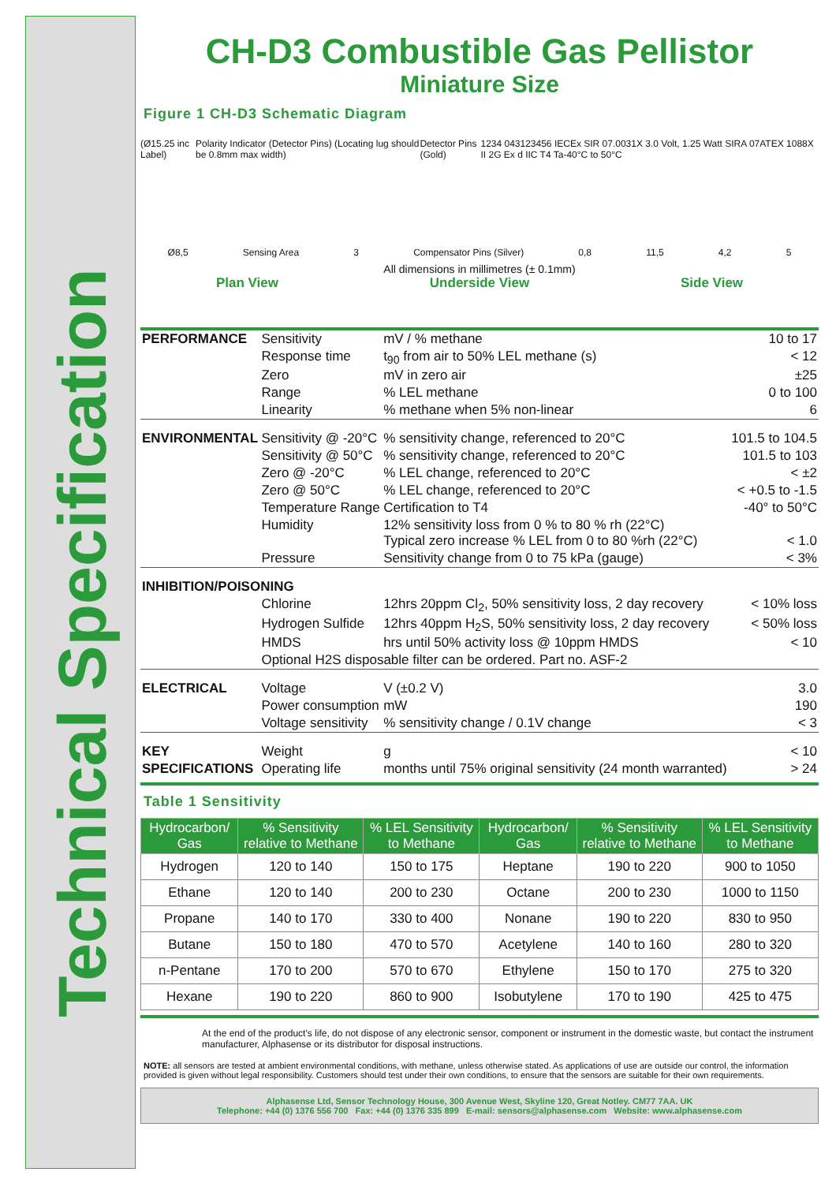Technical Specification
CH-D3 Combustible Gas Pellistor
Miniature Size
Figure 1 CH-D3 Schematic Diagram
(Ø15.25 inc Label) Polarity Indicator (Detector Pins) (Locating lug should be 0.8mm max width) Detector Pins (Gold) 1234 043123456 IECEx SIR 07.0031X 3.0 Volt, 1.25 Watt SIRA 07ATEX 1088X II 2G Ex d IIC T4 Ta-40°C to 50°C
Ø8,5 Sensing Area 3 Compensator Pins (Silver) 0,8 11,5 4,2 5
All dimensions in millimetres (± 0.1mm)
Plan View Underside View Side View
| PERFORMANCE | Sensitivity | mV / % methane | 10 to 17 |
| | Response time | t<sub>90</sub> from air to 50% LEL methane (s) | < 12 |
| | Zero | mV in zero air | ±25 |
| | Range | % LEL methane | 0 to 100 |
| | Linearity | % methane when 5% non-linear | 6 |
| ENVIRONMENTAL | Sensitivity @ -20°C | % sensitivity change, referenced to 20°C | 101.5 to 104.5 |
| | Sensitivity @ 50°C | % sensitivity change, referenced to 20°C | 101.5 to 103 |
| | Zero @ -20°C | % LEL change, referenced to 20°C | < ±2 |
| | Zero @ 50°C | % LEL change, referenced to 20°C | < +0.5 to -1.5 |
| | Temperature Range | Certification to T4 | -40° to 50°C |
| | Humidity | 12% sensitivity loss from 0 % to 80 % rh (22°C) Typical zero increase % LEL from 0 to 80 %rh (22°C) | < 1.0 |
| | Pressure | Sensitivity change from 0 to 75 kPa (gauge) | < 3% |
| INHIBITION/POISONING | | | |
| | Chlorine | 12hrs 20ppm Cl<sub>2</sub>, 50% sensitivity loss, 2 day recovery | < 10% loss |
| | Hydrogen Sulfide | 12hrs 40ppm H<sub>2</sub>S, 50% sensitivity loss, 2 day recovery | < 50% loss |
| | HMDS | hrs until 50% activity loss @ 10ppm HMDS | < 10 |
| | Optional H2S disposable filter can be ordered. Part no. ASF-2 | | |
| ELECTRICAL | Voltage | V (±0.2 V) | 3.0 |
| | Power consumption | mW | 190 |
| | Voltage sensitivity | % sensitivity change / 0.1V change | < 3 |
| KEY | Weight | g | < 10 |
| SPECIFICATIONS | Operating life | months until 75% original sensitivity (24 month warranted) | > 24 |
Table 1 Sensitivity
| Hydrocarbon/ Gas | % Sensitivity relative to Methane | % LEL Sensitivity to Methane | Hydrocarbon/ Gas | % Sensitivity relative to Methane | % LEL Sensitivity to Methane |
| --- | --- | --- | --- | --- | --- |
| Hydrogen | 120 to 140 | 150 to 175 | Heptane | 190 to 220 | 900 to 1050 |
| Ethane | 120 to 140 | 200 to 230 | Octane | 200 to 230 | 1000 to 1150 |
| Propane | 140 to 170 | 330 to 400 | Nonane | 190 to 220 | 830 to 950 |
| Butane | 150 to 180 | 470 to 570 | Acetylene | 140 to 160 | 280 to 320 |
| n-Pentane | 170 to 200 | 570 to 670 | Ethylene | 150 to 170 | 275 to 320 |
| Hexane | 190 to 220 | 860 to 900 | Isobutylene | 170 to 190 | 425 to 475 |
At the end of the product's life, do not dispose of any electronic sensor, component or instrument in the domestic waste, but contact the instrument manufacturer, Alphasense or its distributor for disposal instructions.
NOTE: all sensors are tested at ambient environmental conditions, with methane, unless otherwise stated. As applications of use are outside our control, the information provided is given without legal responsibility. Customers should test under their own conditions, to ensure that the sensors are suitable for their own requirements.
Alphasense Ltd, Sensor Technology House, 300 Avenue West, Skyline 120, Great Notley. CM77 7AA. UK
Telephone: +44 (0) 1376 556 700 Fax: +44 (0) 1376 335 899 E-mail: sensors@alphasense.com Website: www.alphasense.com